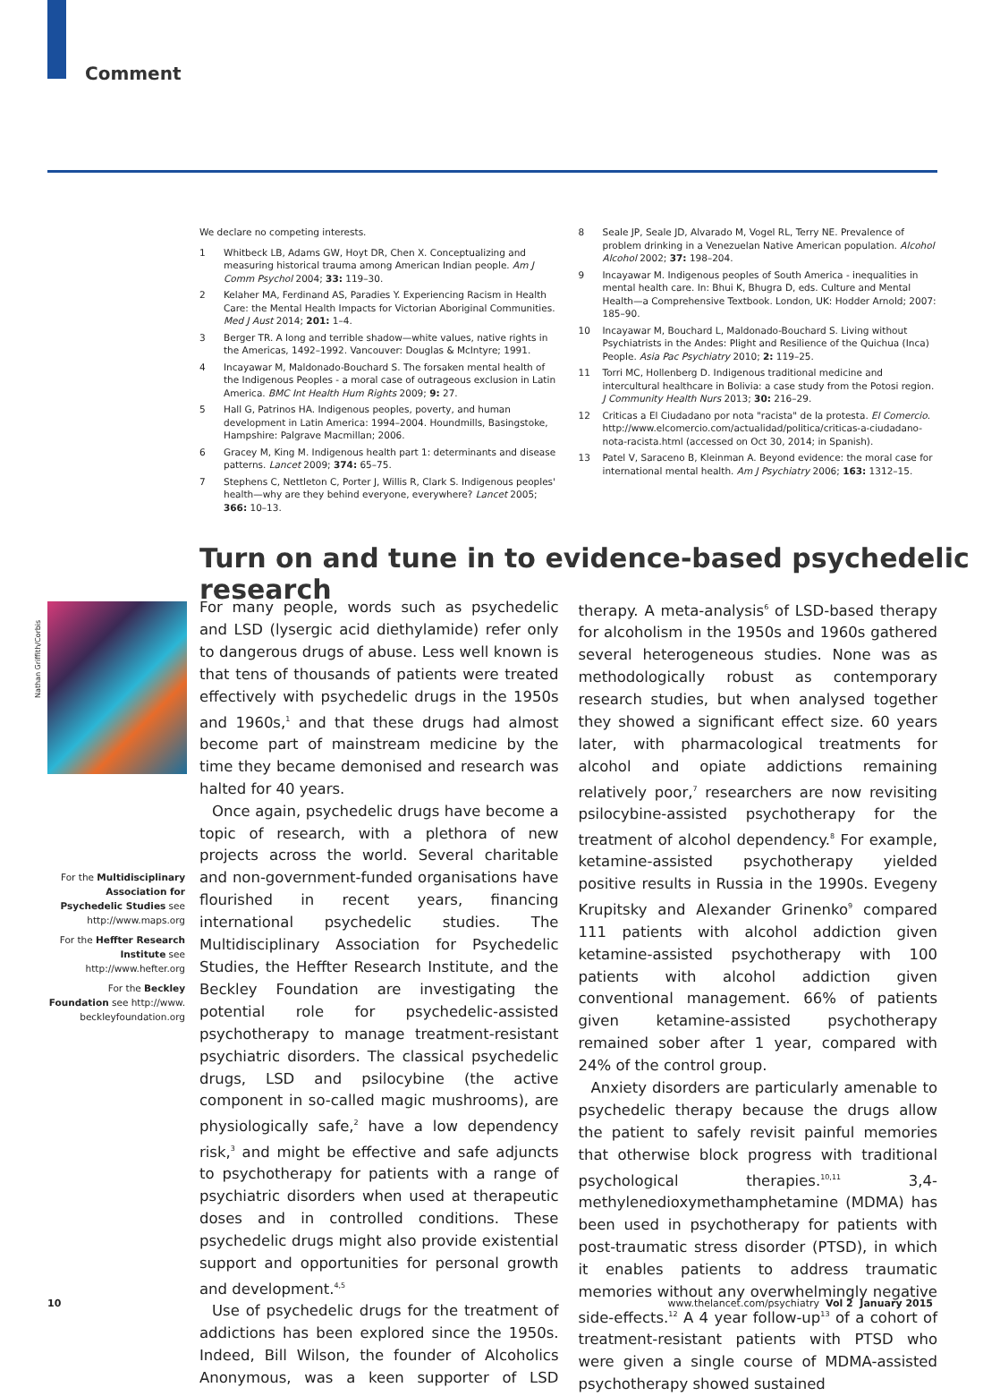Comment
We declare no competing interests.
1 Whitbeck LB, Adams GW, Hoyt DR, Chen X. Conceptualizing and measuring historical trauma among American Indian people. Am J Comm Psychol 2004; 33: 119–30.
2 Kelaher MA, Ferdinand AS, Paradies Y. Experiencing Racism in Health Care: the Mental Health Impacts for Victorian Aboriginal Communities. Med J Aust 2014; 201: 1–4.
3 Berger TR. A long and terrible shadow—white values, native rights in the Americas, 1492–1992. Vancouver: Douglas & McIntyre; 1991.
4 Incayawar M, Maldonado-Bouchard S. The forsaken mental health of the Indigenous Peoples - a moral case of outrageous exclusion in Latin America. BMC Int Health Hum Rights 2009; 9: 27.
5 Hall G, Patrinos HA. Indigenous peoples, poverty, and human development in Latin America: 1994–2004. Houndmills, Basingstoke, Hampshire: Palgrave Macmillan; 2006.
6 Gracey M, King M. Indigenous health part 1: determinants and disease patterns. Lancet 2009; 374: 65–75.
7 Stephens C, Nettleton C, Porter J, Willis R, Clark S. Indigenous peoples' health—why are they behind everyone, everywhere? Lancet 2005; 366: 10–13.
8 Seale JP, Seale JD, Alvarado M, Vogel RL, Terry NE. Prevalence of problem drinking in a Venezuelan Native American population. Alcohol Alcohol 2002; 37: 198–204.
9 Incayawar M. Indigenous peoples of South America - inequalities in mental health care. In: Bhui K, Bhugra D, eds. Culture and Mental Health—a Comprehensive Textbook. London, UK: Hodder Arnold; 2007: 185–90.
10 Incayawar M, Bouchard L, Maldonado-Bouchard S. Living without Psychiatrists in the Andes: Plight and Resilience of the Quichua (Inca) People. Asia Pac Psychiatry 2010; 2: 119–25.
11 Torri MC, Hollenberg D. Indigenous traditional medicine and intercultural healthcare in Bolivia: a case study from the Potosi region. J Community Health Nurs 2013; 30: 216–29.
12 Criticas a El Ciudadano por nota "racista" de la protesta. El Comercio. http://www.elcomercio.com/actualidad/politica/criticas-a-ciudadano-nota-racista.html (accessed on Oct 30, 2014; in Spanish).
13 Patel V, Saraceno B, Kleinman A. Beyond evidence: the moral case for international mental health. Am J Psychiatry 2006; 163: 1312–15.
Turn on and tune in to evidence-based psychedelic research
Nathan Griffith/Corbis
For the Multidisciplinary Association for Psychedelic Studies see http://www.maps.org
For the Heffter Research Institute see http://www.hefter.org
For the Beckley Foundation see http://www. beckleyfoundation.org
For many people, words such as psychedelic and LSD (lysergic acid diethylamide) refer only to dangerous drugs of abuse. Less well known is that tens of thousands of patients were treated effectively with psychedelic drugs in the 1950s and 1960s,<sup>1</sup> and that these drugs had almost become part of mainstream medicine by the time they became demonised and research was halted for 40 years.
Once again, psychedelic drugs have become a topic of research, with a plethora of new projects across the world. Several charitable and non-government-funded organisations have flourished in recent years, financing international psychedelic studies. The Multidisciplinary Association for Psychedelic Studies, the Heffter Research Institute, and the Beckley Foundation are investigating the potential role for psychedelic-assisted psychotherapy to manage treatment-resistant psychiatric disorders. The classical psychedelic drugs, LSD and psilocybine (the active component in so-called magic mushrooms), are physiologically safe,<sup>2</sup> have a low dependency risk,<sup>3</sup> and might be effective and safe adjuncts to psychotherapy for patients with a range of psychiatric disorders when used at therapeutic doses and in controlled conditions. These psychedelic drugs might also provide existential support and opportunities for personal growth and development.<sup>4,5</sup>
Use of psychedelic drugs for the treatment of addictions has been explored since the 1950s. Indeed, Bill Wilson, the founder of Alcoholics Anonymous, was a keen supporter of LSD therapy. A meta-analysis<sup>6</sup> of LSD-based therapy for alcoholism in the 1950s and 1960s gathered several heterogeneous studies. None was as methodologically robust as contemporary research studies, but when analysed together they showed a significant effect size. 60 years later, with pharmacological treatments for alcohol and opiate addictions remaining relatively poor,<sup>7</sup> researchers are now revisiting psilocybine-assisted psychotherapy for the treatment of alcohol dependency.<sup>8</sup> For example, ketamine-assisted psychotherapy yielded positive results in Russia in the 1990s. Evegeny Krupitsky and Alexander Grinenko<sup>9</sup> compared 111 patients with alcohol addiction given ketamine-assisted psychotherapy with 100 patients with alcohol addiction given conventional management. 66% of patients given ketamine-assisted psychotherapy remained sober after 1 year, compared with 24% of the control group.
Anxiety disorders are particularly amenable to psychedelic therapy because the drugs allow the patient to safely revisit painful memories that otherwise block progress with traditional psychological therapies.<sup>10,11</sup> 3,4-methylenedioxymethamphetamine (MDMA) has been used in psychotherapy for patients with post-traumatic stress disorder (PTSD), in which it enables patients to address traumatic memories without any overwhelmingly negative side-effects.<sup>12</sup> A 4 year follow-up<sup>13</sup> of a cohort of treatment-resistant patients with PTSD who were given a single course of MDMA-assisted psychotherapy showed sustained
10 www.thelancet.com/psychiatry Vol 2 January 2015